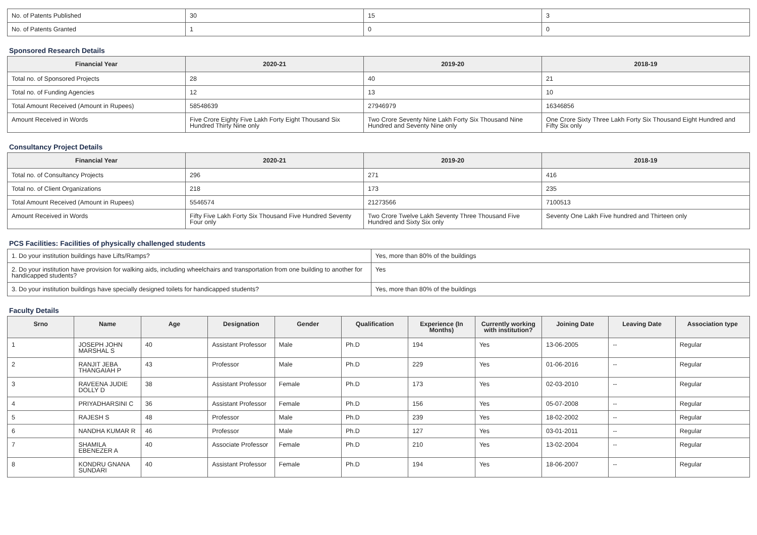| No. of Patents Published | 30 | 15 | 3 |
| No. of Patents Granted | 1 | 0 | 0 |
Sponsored Research Details
| Financial Year | 2020-21 | 2019-20 | 2018-19 |
| --- | --- | --- | --- |
| Total no. of Sponsored Projects | 28 | 40 | 21 |
| Total no. of Funding Agencies | 12 | 13 | 10 |
| Total Amount Received (Amount in Rupees) | 58548639 | 27946979 | 16346856 |
| Amount Received in Words | Five Crore Eighty Five Lakh Forty Eight Thousand Six Hundred Thirty Nine only | Two Crore Seventy Nine Lakh Forty Six Thousand Nine Hundred and Seventy Nine only | One Crore Sixty Three Lakh Forty Six Thousand Eight Hundred and Fifty Six only |
Consultancy Project Details
| Financial Year | 2020-21 | 2019-20 | 2018-19 |
| --- | --- | --- | --- |
| Total no. of Consultancy Projects | 296 | 271 | 416 |
| Total no. of Client Organizations | 218 | 173 | 235 |
| Total Amount Received (Amount in Rupees) | 5546574 | 21273566 | 7100513 |
| Amount Received in Words | Fifty Five Lakh Forty Six Thousand Five Hundred Seventy Four only | Two Crore Twelve Lakh Seventy Three Thousand Five Hundred and Sixty Six only | Seventy One Lakh Five hundred and Thirteen only |
PCS Facilities: Facilities of physically challenged students
| 1. Do your institution buildings have Lifts/Ramps? | Yes, more than 80% of the buildings |
| 2. Do your institution have provision for walking aids, including wheelchairs and transportation from one building to another for handicapped students? | Yes |
| 3. Do your institution buildings have specially designed toilets for handicapped students? | Yes, more than 80% of the buildings |
Faculty Details
| Srno | Name | Age | Designation | Gender | Qualification | Experience (In Months) | Currently working with institution? | Joining Date | Leaving Date | Association type |
| --- | --- | --- | --- | --- | --- | --- | --- | --- | --- | --- |
| 1 | JOSEPH JOHN MARSHAL S | 40 | Assistant Professor | Male | Ph.D | 194 | Yes | 13-06-2005 | -- | Regular |
| 2 | RANJIT JEBA THANGAIAH P | 43 | Professor | Male | Ph.D | 229 | Yes | 01-06-2016 | -- | Regular |
| 3 | RAVEENA JUDIE DOLLY D | 38 | Assistant Professor | Female | Ph.D | 173 | Yes | 02-03-2010 | -- | Regular |
| 4 | PRIYADHARSINI C | 36 | Assistant Professor | Female | Ph.D | 156 | Yes | 05-07-2008 | -- | Regular |
| 5 | RAJESH S | 48 | Professor | Male | Ph.D | 239 | Yes | 18-02-2002 | -- | Regular |
| 6 | NANDHA KUMAR R | 46 | Professor | Male | Ph.D | 127 | Yes | 03-01-2011 | -- | Regular |
| 7 | SHAMILA EBENEZER A | 40 | Associate Professor | Female | Ph.D | 210 | Yes | 13-02-2004 | -- | Regular |
| 8 | KONDRU GNANA SUNDARI | 40 | Assistant Professor | Female | Ph.D | 194 | Yes | 18-06-2007 | -- | Regular |